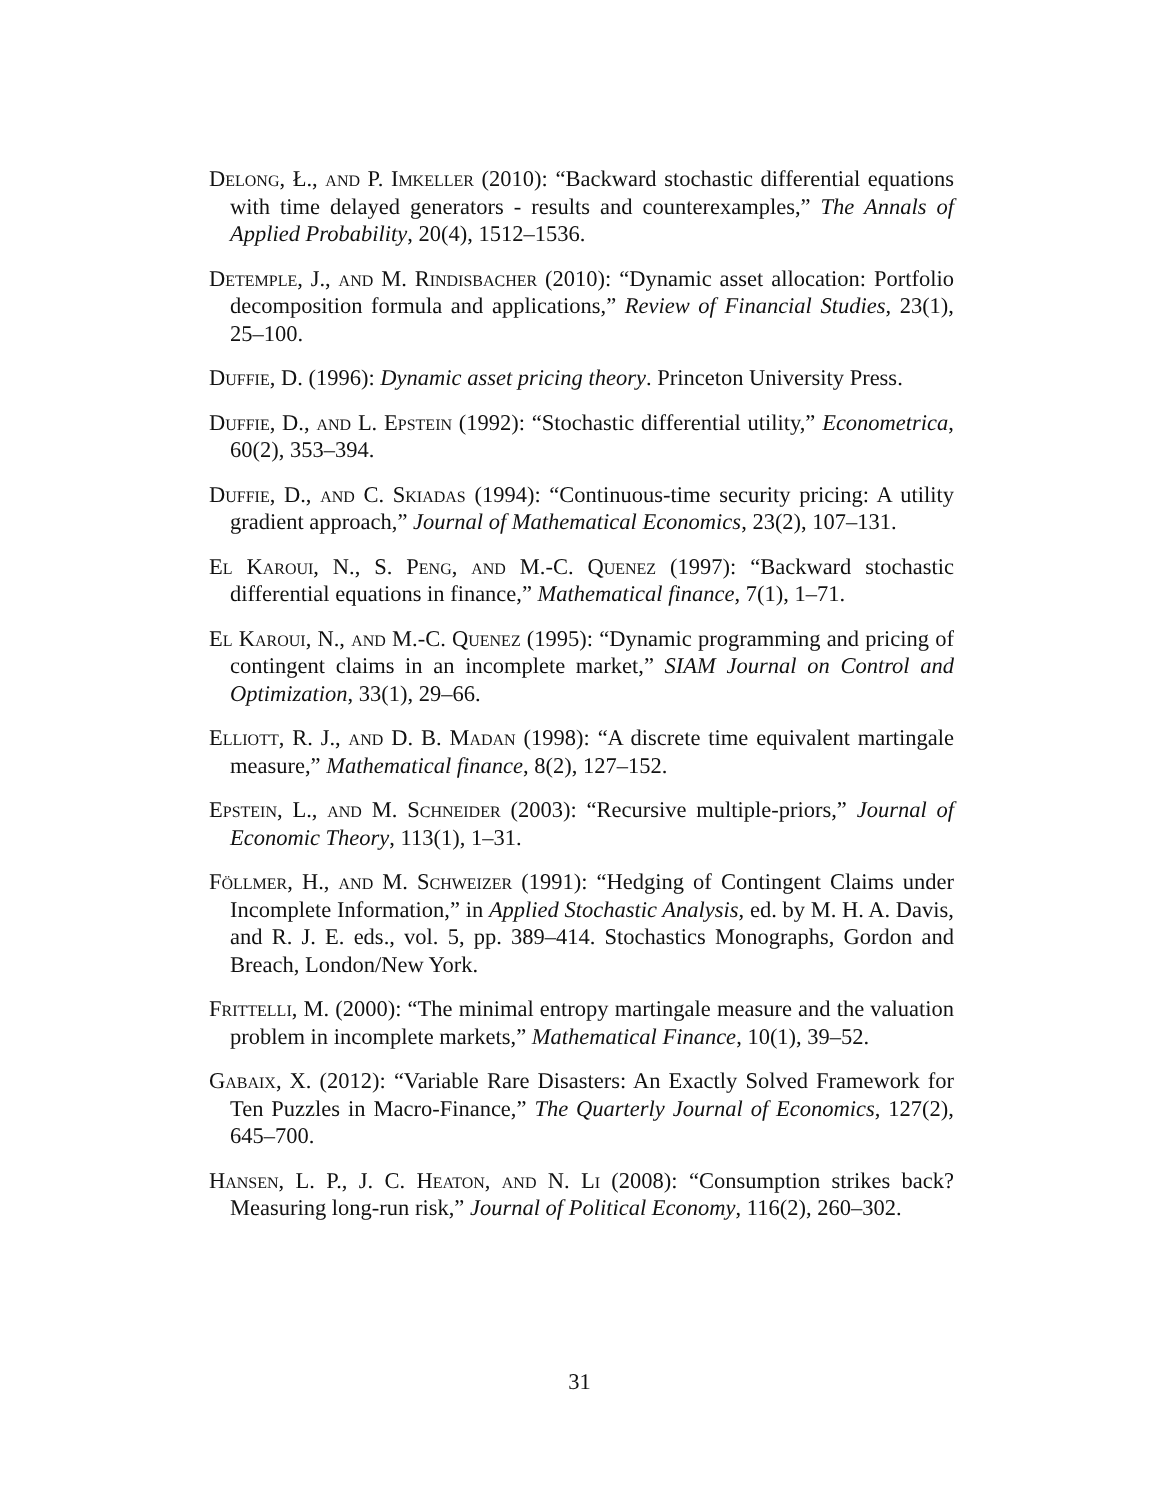Delong, Ł., and P. Imkeller (2010): “Backward stochastic differential equations with time delayed generators - results and counterexamples,” The Annals of Applied Probability, 20(4), 1512–1536.
Detemple, J., and M. Rindisbacher (2010): “Dynamic asset allocation: Portfolio decomposition formula and applications,” Review of Financial Studies, 23(1), 25–100.
Duffie, D. (1996): Dynamic asset pricing theory. Princeton University Press.
Duffie, D., and L. Epstein (1992): “Stochastic differential utility,” Econometrica, 60(2), 353–394.
Duffie, D., and C. Skiadas (1994): “Continuous-time security pricing: A utility gradient approach,” Journal of Mathematical Economics, 23(2), 107–131.
El Karoui, N., S. Peng, and M.-C. Quenez (1997): “Backward stochastic differential equations in finance,” Mathematical finance, 7(1), 1–71.
El Karoui, N., and M.-C. Quenez (1995): “Dynamic programming and pricing of contingent claims in an incomplete market,” SIAM Journal on Control and Optimization, 33(1), 29–66.
Elliott, R. J., and D. B. Madan (1998): “A discrete time equivalent martingale measure,” Mathematical finance, 8(2), 127–152.
Epstein, L., and M. Schneider (2003): “Recursive multiple-priors,” Journal of Economic Theory, 113(1), 1–31.
Föllmer, H., and M. Schweizer (1991): “Hedging of Contingent Claims under Incomplete Information,” in Applied Stochastic Analysis, ed. by M. H. A. Davis, and R. J. E. eds., vol. 5, pp. 389–414. Stochastics Monographs, Gordon and Breach, London/New York.
Frittelli, M. (2000): “The minimal entropy martingale measure and the valuation problem in incomplete markets,” Mathematical Finance, 10(1), 39–52.
Gabaix, X. (2012): “Variable Rare Disasters: An Exactly Solved Framework for Ten Puzzles in Macro-Finance,” The Quarterly Journal of Economics, 127(2), 645–700.
Hansen, L. P., J. C. Heaton, and N. Li (2008): “Consumption strikes back? Measuring long-run risk,” Journal of Political Economy, 116(2), 260–302.
31